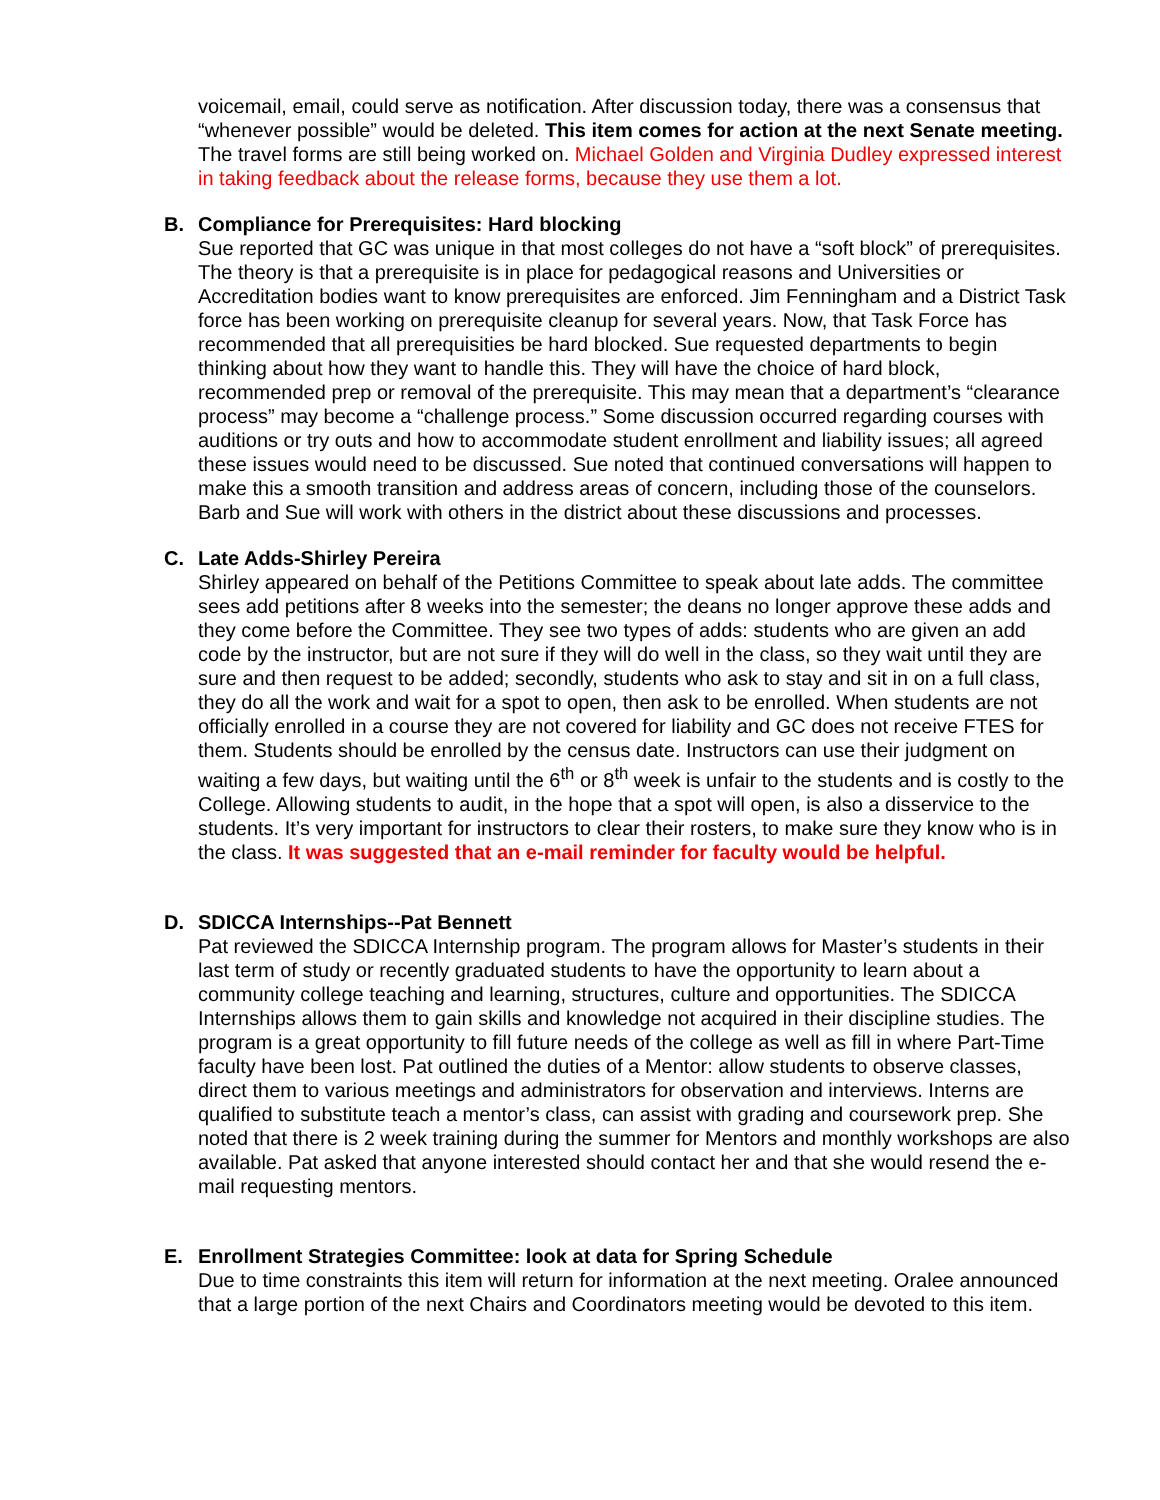voicemail, email, could serve as notification. After discussion today, there was a consensus that “whenever possible” would be deleted. This item comes for action at the next Senate meeting. The travel forms are still being worked on. Michael Golden and Virginia Dudley expressed interest in taking feedback about the release forms, because they use them a lot.
B. Compliance for Prerequisites: Hard blocking
Sue reported that GC was unique in that most colleges do not have a “soft block” of prerequisites. The theory is that a prerequisite is in place for pedagogical reasons and Universities or Accreditation bodies want to know prerequisites are enforced. Jim Fenningham and a District Task force has been working on prerequisite cleanup for several years. Now, that Task Force has recommended that all prerequisities be hard blocked. Sue requested departments to begin thinking about how they want to handle this. They will have the choice of hard block, recommended prep or removal of the prerequisite. This may mean that a department’s “clearance process” may become a “challenge process.” Some discussion occurred regarding courses with auditions or try outs and how to accommodate student enrollment and liability issues; all agreed these issues would need to be discussed. Sue noted that continued conversations will happen to make this a smooth transition and address areas of concern, including those of the counselors. Barb and Sue will work with others in the district about these discussions and processes.
C. Late Adds-Shirley Pereira
Shirley appeared on behalf of the Petitions Committee to speak about late adds. The committee sees add petitions after 8 weeks into the semester; the deans no longer approve these adds and they come before the Committee. They see two types of adds: students who are given an add code by the instructor, but are not sure if they will do well in the class, so they wait until they are sure and then request to be added; secondly, students who ask to stay and sit in on a full class, they do all the work and wait for a spot to open, then ask to be enrolled. When students are not officially enrolled in a course they are not covered for liability and GC does not receive FTES for them. Students should be enrolled by the census date. Instructors can use their judgment on waiting a few days, but waiting until the 6<sup>th</sup> or 8<sup>th</sup> week is unfair to the students and is costly to the College. Allowing students to audit, in the hope that a spot will open, is also a disservice to the students. It’s very important for instructors to clear their rosters, to make sure they know who is in the class. It was suggested that an e-mail reminder for faculty would be helpful.
D. SDICCA Internships--Pat Bennett
Pat reviewed the SDICCA Internship program. The program allows for Master’s students in their last term of study or recently graduated students to have the opportunity to learn about a community college teaching and learning, structures, culture and opportunities. The SDICCA Internships allows them to gain skills and knowledge not acquired in their discipline studies. The program is a great opportunity to fill future needs of the college as well as fill in where Part-Time faculty have been lost. Pat outlined the duties of a Mentor: allow students to observe classes, direct them to various meetings and administrators for observation and interviews. Interns are qualified to substitute teach a mentor’s class, can assist with grading and coursework prep. She noted that there is 2 week training during the summer for Mentors and monthly workshops are also available. Pat asked that anyone interested should contact her and that she would resend the e-mail requesting mentors.
E. Enrollment Strategies Committee: look at data for Spring Schedule
Due to time constraints this item will return for information at the next meeting. Oralee announced that a large portion of the next Chairs and Coordinators meeting would be devoted to this item.